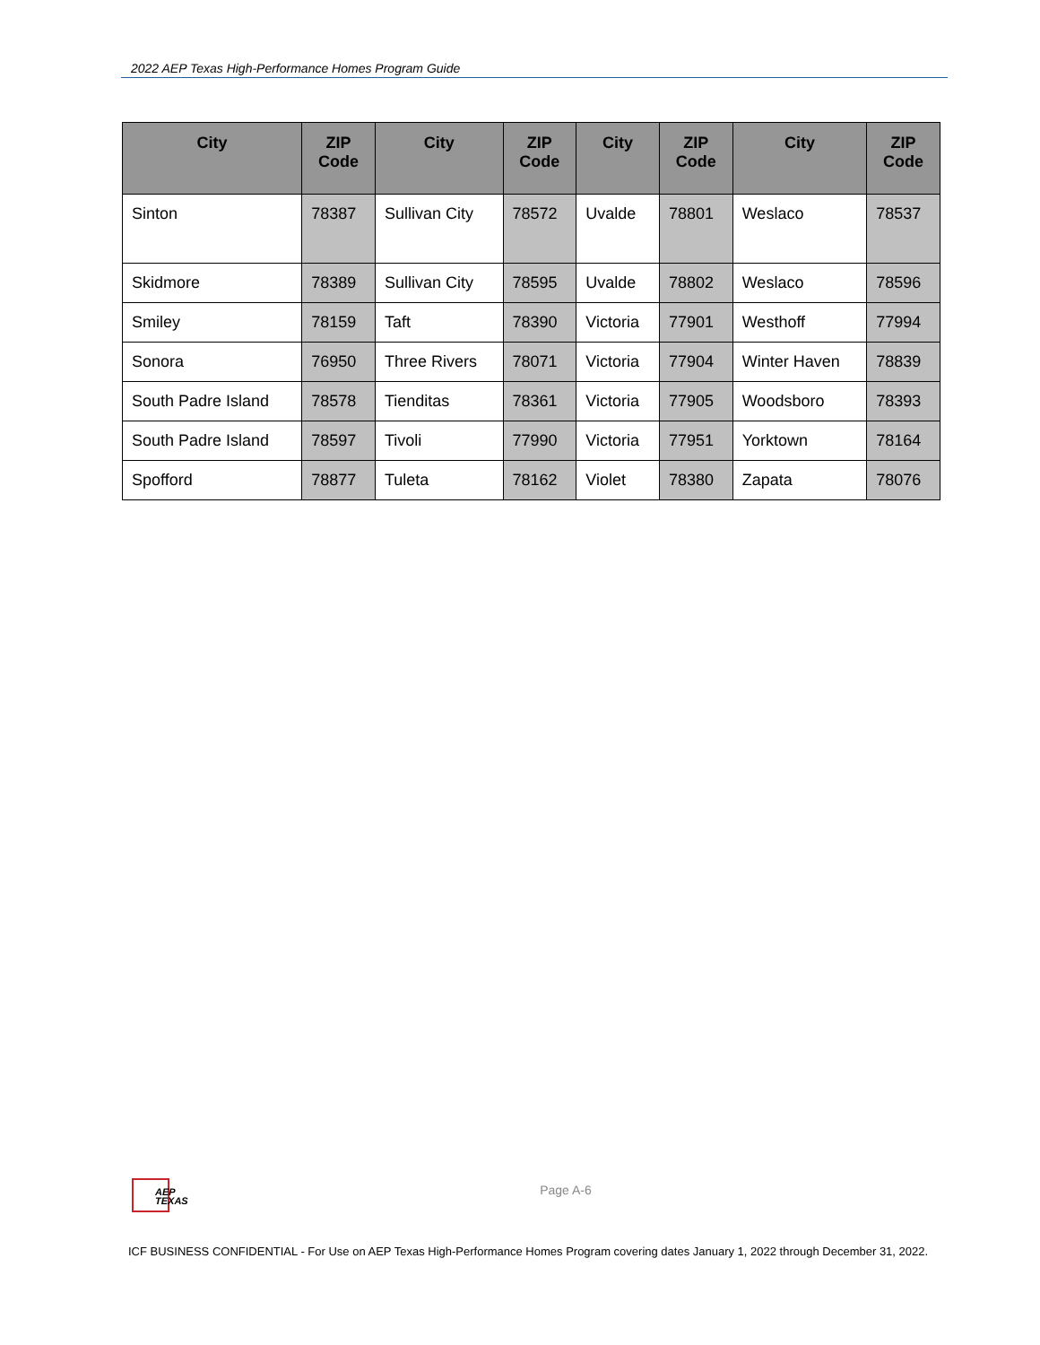2022 AEP Texas High-Performance Homes Program Guide
| City | ZIP Code | City | ZIP Code | City | ZIP Code | City | ZIP Code |
| --- | --- | --- | --- | --- | --- | --- | --- |
| Sinton | 78387 | Sullivan City | 78572 | Uvalde | 78801 | Weslaco | 78537 |
| Skidmore | 78389 | Sullivan City | 78595 | Uvalde | 78802 | Weslaco | 78596 |
| Smiley | 78159 | Taft | 78390 | Victoria | 77901 | Westhoff | 77994 |
| Sonora | 76950 | Three Rivers | 78071 | Victoria | 77904 | Winter Haven | 78839 |
| South Padre Island | 78578 | Tienditas | 78361 | Victoria | 77905 | Woodsboro | 78393 |
| South Padre Island | 78597 | Tivoli | 77990 | Victoria | 77951 | Yorktown | 78164 |
| Spofford | 78877 | Tuleta | 78162 | Violet | 78380 | Zapata | 78076 |
AEP TEXAS
Page A-6
ICF BUSINESS CONFIDENTIAL - For Use on AEP Texas High-Performance Homes Program covering dates January 1, 2022 through December 31, 2022.